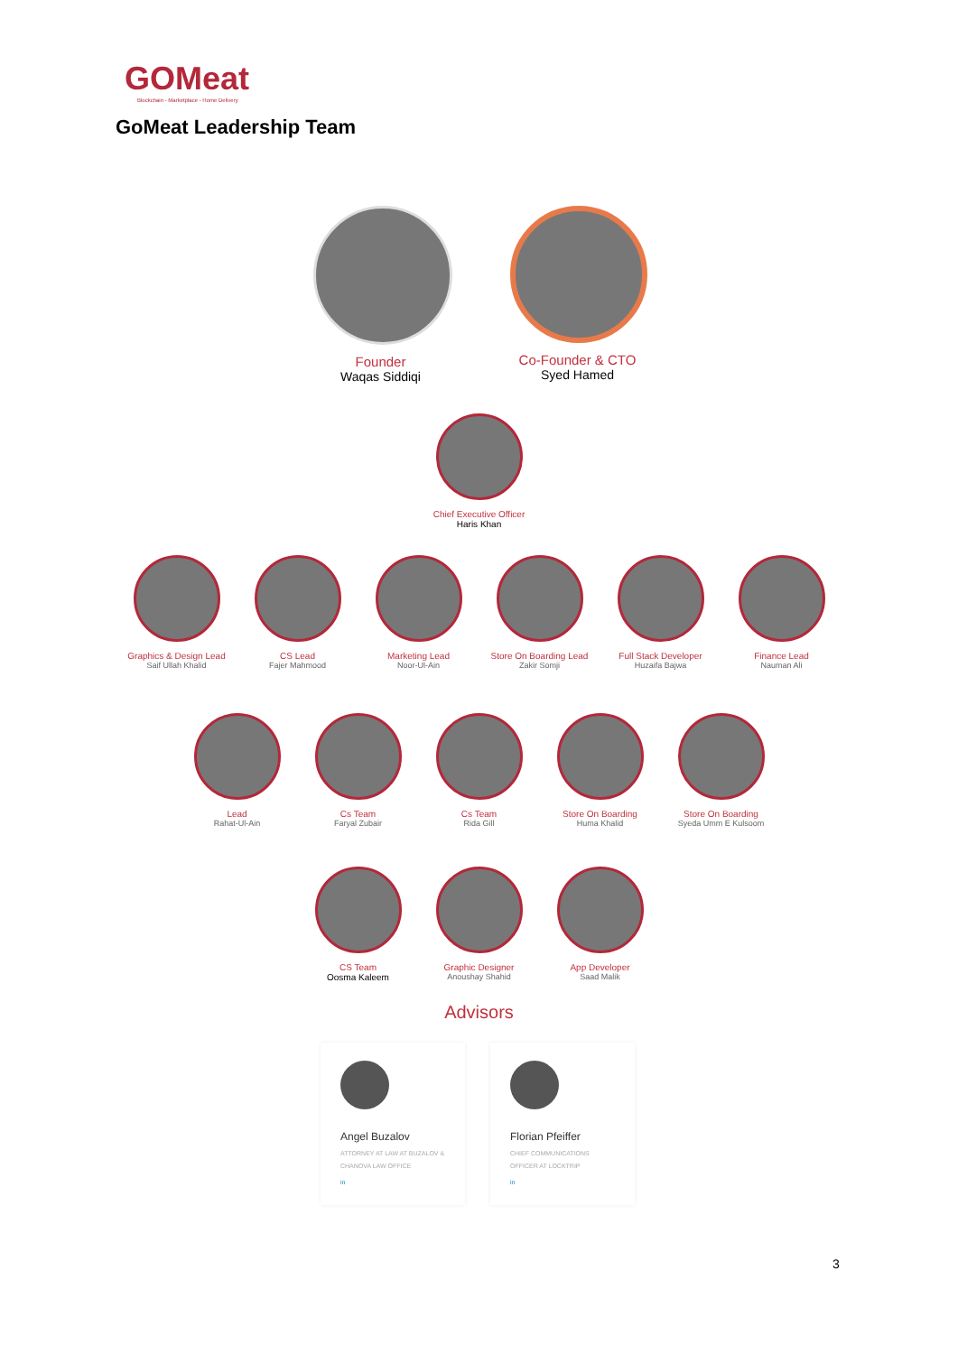GOMeat
Blockchain - Marketplace - Home Delivery
GoMeat Leadership Team
Founder
Waqas Siddiqi
Co-Founder & CTO
Syed Hamed
Chief Executive Officer
Haris Khan
Graphics & Design Lead
Saif Ullah Khalid
CS Lead
Fajer Mahmood
Marketing Lead
Noor-Ul-Ain
Store On Boarding Lead
Zakir Somji
Full Stack Developer
Huzaifa Bajwa
Finance Lead
Nauman Ali
Lead
Rahat-Ul-Ain
Cs Team
Faryal Zubair
Cs Team
Rida Gill
Store On Boarding
Huma Khalid
Store On Boarding
Syeda Umm E Kulsoom
CS Team
Oosma Kaleem
Graphic Designer
Anoushay Shahid
App Developer
Saad Malik
Advisors
Angel Buzalov
ATTORNEY AT LAW AT BUZALOV & CHANOVA LAW OFFICE
in
Florian Pfeiffer
CHIEF COMMUNICATIONS OFFICER AT LOCKTRIP
in
3